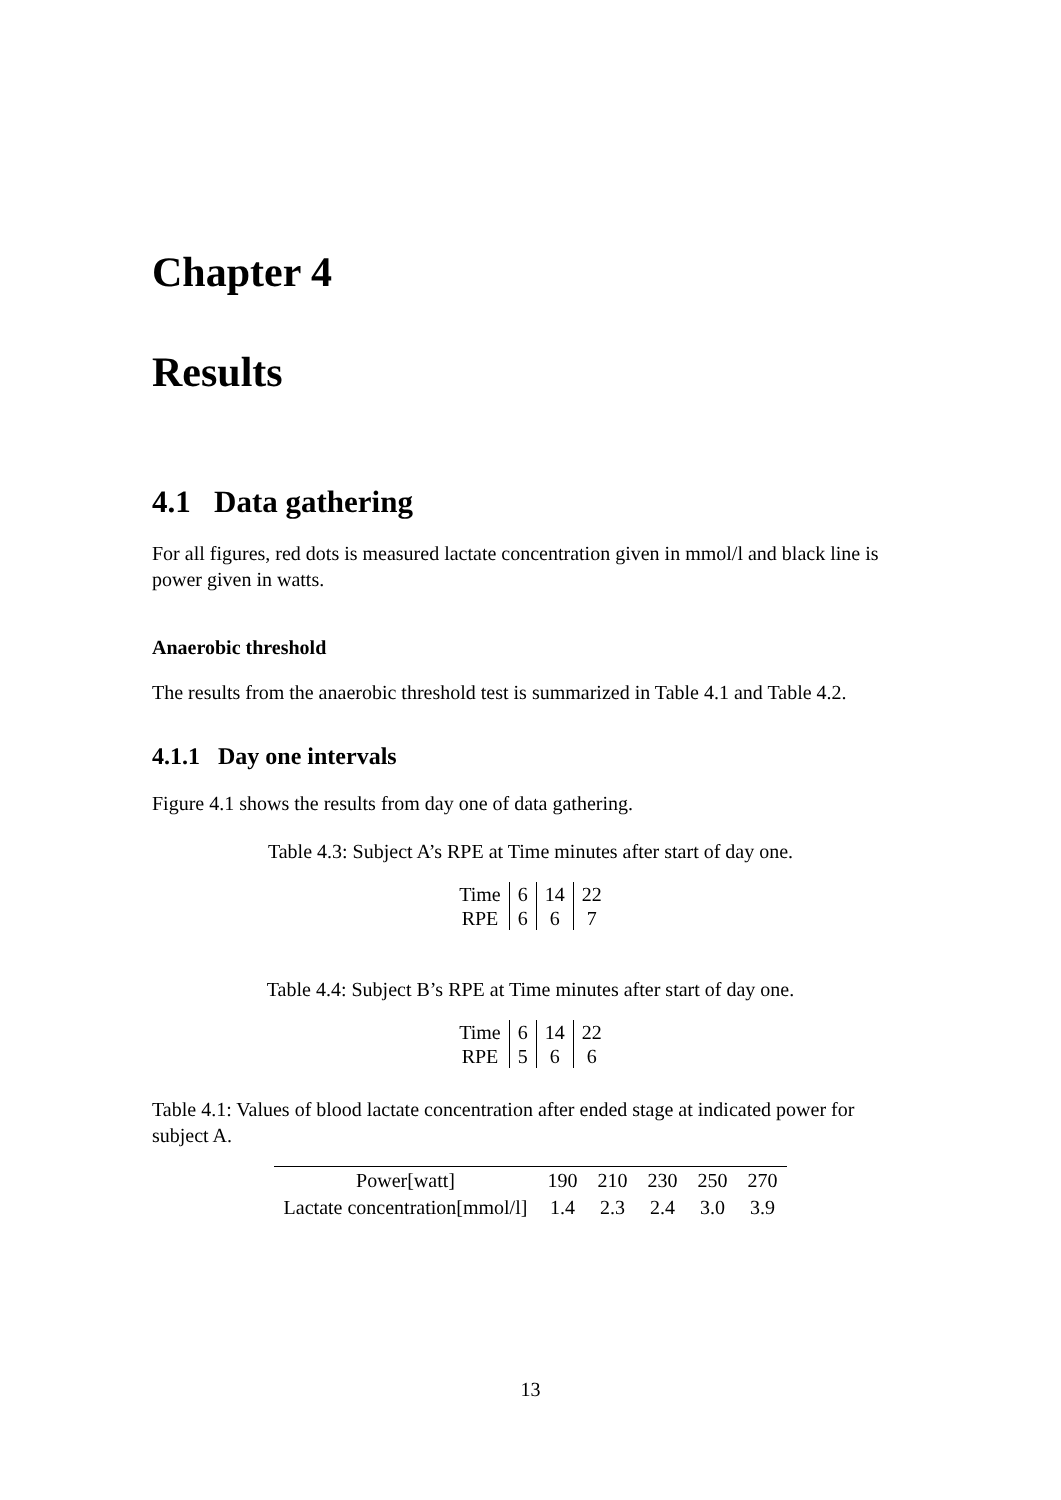Chapter 4
Results
4.1 Data gathering
For all figures, red dots is measured lactate concentration given in mmol/l and black line is power given in watts.
Anaerobic threshold
The results from the anaerobic threshold test is summarized in Table 4.1 and Table 4.2.
4.1.1 Day one intervals
Figure 4.1 shows the results from day one of data gathering.
Table 4.3: Subject A’s RPE at Time minutes after start of day one.
| Time | 6 | 14 | 22 |
| RPE | 6 | 6 | 7 |
Table 4.4: Subject B’s RPE at Time minutes after start of day one.
| Time | 6 | 14 | 22 |
| RPE | 5 | 6 | 6 |
Table 4.1: Values of blood lactate concentration after ended stage at indicated power for subject A.
| Power[watt] | 190 | 210 | 230 | 250 | 270 |
| Lactate concentration[mmol/l] | 1.4 | 2.3 | 2.4 | 3.0 | 3.9 |
13